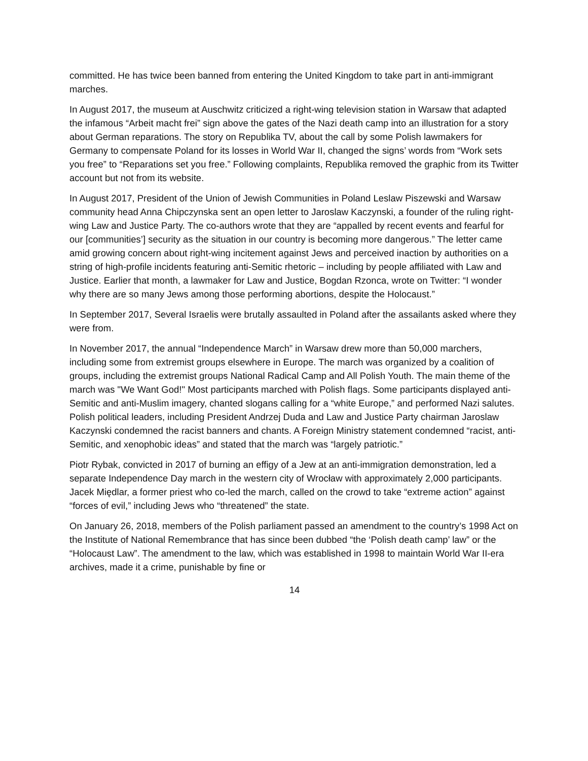committed. He has twice been banned from entering the United Kingdom to take part in anti-immigrant marches.
In August 2017, the museum at Auschwitz criticized a right-wing television station in Warsaw that adapted the infamous “Arbeit macht frei” sign above the gates of the Nazi death camp into an illustration for a story about German reparations. The story on Republika TV, about the call by some Polish lawmakers for Germany to compensate Poland for its losses in World War II, changed the signs’ words from “Work sets you free” to “Reparations set you free.” Following complaints, Republika removed the graphic from its Twitter account but not from its website.
In August 2017, President of the Union of Jewish Communities in Poland Leslaw Piszewski and Warsaw community head Anna Chipczynska sent an open letter to Jaroslaw Kaczynski, a founder of the ruling right-wing Law and Justice Party. The co-authors wrote that they are “appalled by recent events and fearful for our [communities’] security as the situation in our country is becoming more dangerous.” The letter came amid growing concern about right-wing incitement against Jews and perceived inaction by authorities on a string of high-profile incidents featuring anti-Semitic rhetoric – including by people affiliated with Law and Justice. Earlier that month, a lawmaker for Law and Justice, Bogdan Rzonca, wrote on Twitter: “I wonder why there are so many Jews among those performing abortions, despite the Holocaust.”
In September 2017, Several Israelis were brutally assaulted in Poland after the assailants asked where they were from.
In November 2017, the annual “Independence March” in Warsaw drew more than 50,000 marchers, including some from extremist groups elsewhere in Europe. The march was organized by a coalition of groups, including the extremist groups National Radical Camp and All Polish Youth. The main theme of the march was "We Want God!" Most participants marched with Polish flags. Some participants displayed anti-Semitic and anti-Muslim imagery, chanted slogans calling for a “white Europe,” and performed Nazi salutes. Polish political leaders, including President Andrzej Duda and Law and Justice Party chairman Jaroslaw Kaczynski condemned the racist banners and chants. A Foreign Ministry statement condemned “racist, anti-Semitic, and xenophobic ideas” and stated that the march was “largely patriotic.”
Piotr Rybak, convicted in 2017 of burning an effigy of a Jew at an anti-immigration demonstration, led a separate Independence Day march in the western city of Wrocław with approximately 2,000 participants. Jacek Międlar, a former priest who co-led the march, called on the crowd to take “extreme action” against “forces of evil,” including Jews who “threatened” the state.
On January 26, 2018, members of the Polish parliament passed an amendment to the country’s 1998 Act on the Institute of National Remembrance that has since been dubbed “the ‘Polish death camp’ law” or the “Holocaust Law”. The amendment to the law, which was established in 1998 to maintain World War II-era archives, made it a crime, punishable by fine or
14